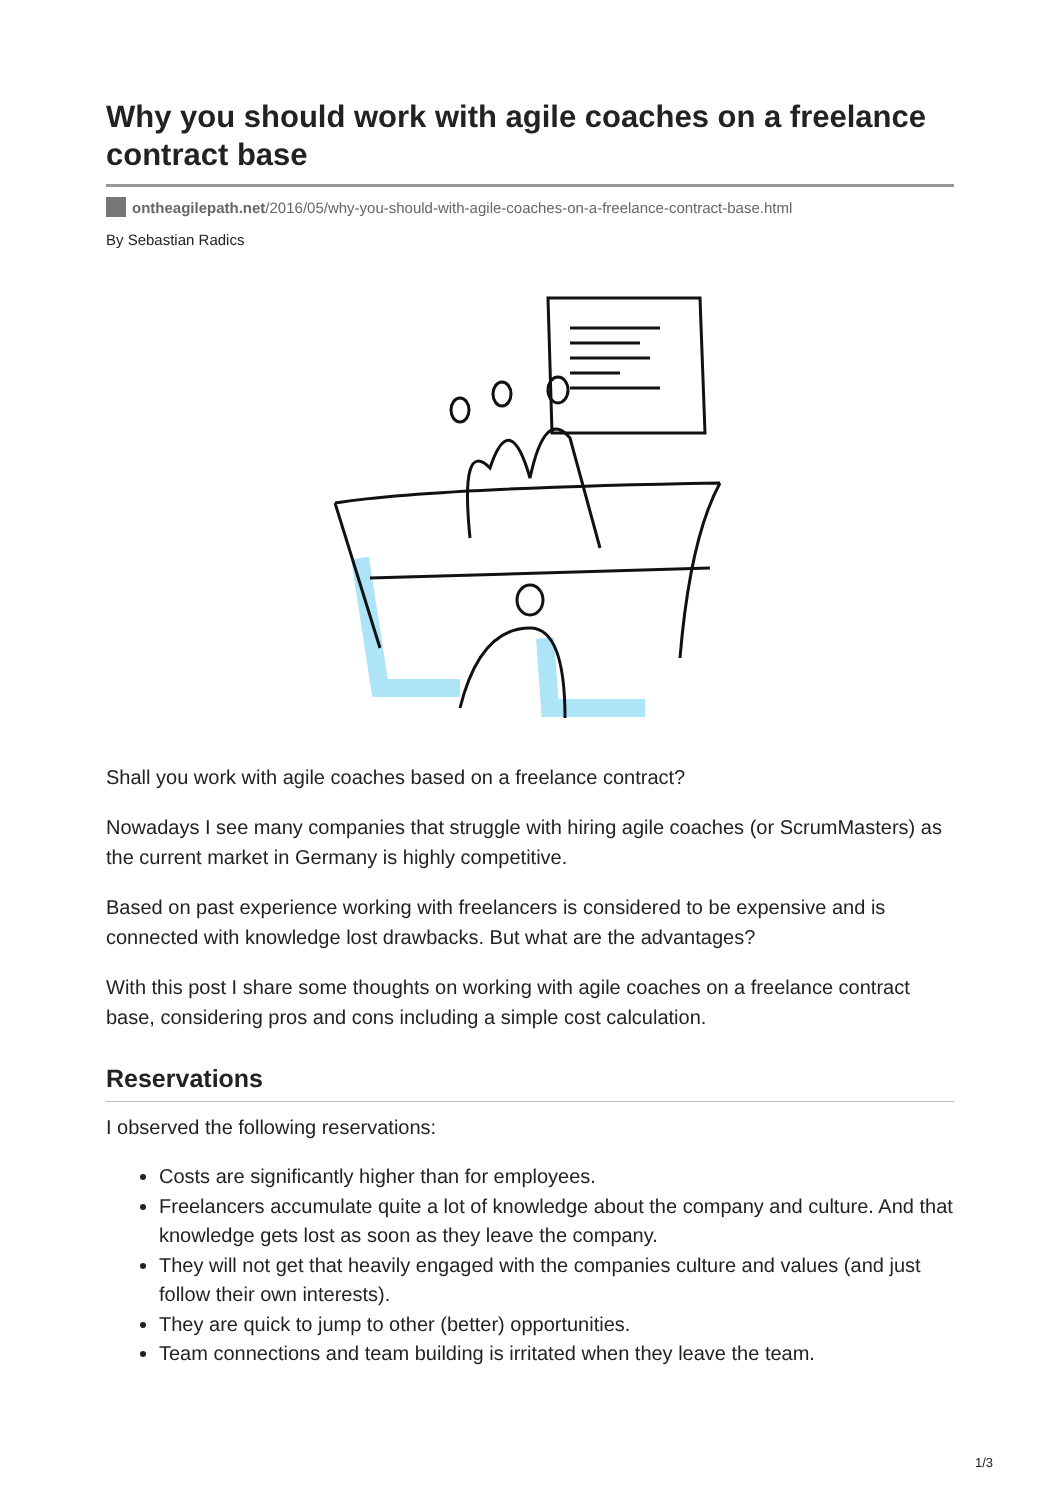Why you should work with agile coaches on a freelance contract base
ontheagilepath.net/2016/05/why-you-should-with-agile-coaches-on-a-freelance-contract-base.html
By Sebastian Radics
Shall you work with agile coaches based on a freelance contract?
Nowadays I see many companies that struggle with hiring agile coaches (or ScrumMasters) as the current market in Germany is highly competitive.
Based on past experience working with freelancers is considered to be expensive and is connected with knowledge lost drawbacks. But what are the advantages?
With this post I share some thoughts on working with agile coaches on a freelance contract base, considering pros and cons including a simple cost calculation.
Reservations
I observed the following reservations:
Costs are significantly higher than for employees.
Freelancers accumulate quite a lot of knowledge about the company and culture. And that knowledge gets lost as soon as they leave the company.
They will not get that heavily engaged with the companies culture and values (and just follow their own interests).
They are quick to jump to other (better) opportunities.
Team connections and team building is irritated when they leave the team.
1/3